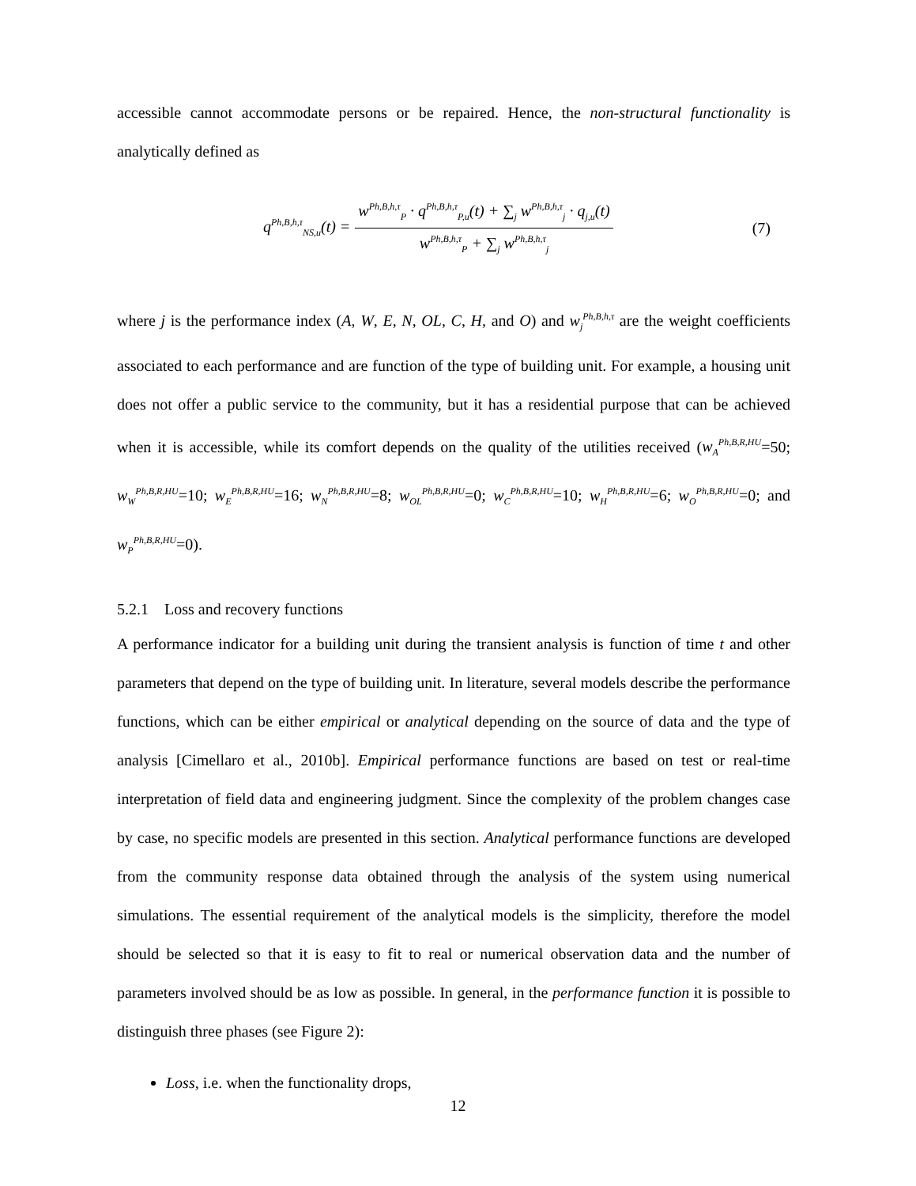accessible cannot accommodate persons or be repaired. Hence, the non-structural functionality is analytically defined as
q<sup>Ph,B,h,τ</sup><sub>NS,u</sub>(t) = w<sup>Ph,B,h,τ</sup><sub>P</sub> · q<sup>Ph,B,h,τ</sup><sub>P,u</sub>(t) + ∑<sub>j</sub> w<sup>Ph,B,h,τ</sup><sub>j</sub> · q<sub>j,u</sub>(t) w<sup>Ph,B,h,τ</sup><sub>P</sub> + ∑<sub>j</sub> w<sup>Ph,B,h,τ</sup><sub>j</sub> (7)
where j is the performance index (A, W, E, N, OL, C, H, and O) and w<sub>j</sub><sup>Ph,B,h,τ</sup> are the weight coefficients associated to each performance and are function of the type of building unit. For example, a housing unit does not offer a public service to the community, but it has a residential purpose that can be achieved when it is accessible, while its comfort depends on the quality of the utilities received (w<sub>A</sub><sup>Ph,B,R,HU</sup>=50; w<sub>W</sub><sup>Ph,B,R,HU</sup>=10; w<sub>E</sub><sup>Ph,B,R,HU</sup>=16; w<sub>N</sub><sup>Ph,B,R,HU</sup>=8; w<sub>OL</sub><sup>Ph,B,R,HU</sup>=0; w<sub>C</sub><sup>Ph,B,R,HU</sup>=10; w<sub>H</sub><sup>Ph,B,R,HU</sup>=6; w<sub>O</sub><sup>Ph,B,R,HU</sup>=0; and w<sub>P</sub><sup>Ph,B,R,HU</sup>=0).
5.2.1 Loss and recovery functions
A performance indicator for a building unit during the transient analysis is function of time t and other parameters that depend on the type of building unit. In literature, several models describe the performance functions, which can be either empirical or analytical depending on the source of data and the type of analysis [Cimellaro et al., 2010b]. Empirical performance functions are based on test or real-time interpretation of field data and engineering judgment. Since the complexity of the problem changes case by case, no specific models are presented in this section. Analytical performance functions are developed from the community response data obtained through the analysis of the system using numerical simulations. The essential requirement of the analytical models is the simplicity, therefore the model should be selected so that it is easy to fit to real or numerical observation data and the number of parameters involved should be as low as possible. In general, in the performance function it is possible to distinguish three phases (see Figure 2):
Loss, i.e. when the functionality drops,
12